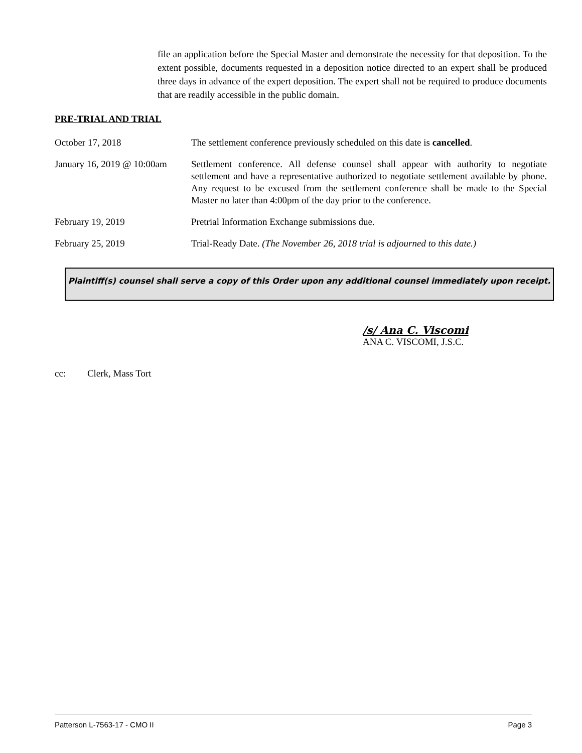file an application before the Special Master and demonstrate the necessity for that deposition. To the extent possible, documents requested in a deposition notice directed to an expert shall be produced three days in advance of the expert deposition. The expert shall not be required to produce documents that are readily accessible in the public domain.
PRE-TRIAL AND TRIAL
October 17, 2018 The settlement conference previously scheduled on this date is cancelled.
January 16, 2019 @ 10:00am
Settlement conference. All defense counsel shall appear with authority to negotiate settlement and have a representative authorized to negotiate settlement available by phone. Any request to be excused from the settlement conference shall be made to the Special Master no later than 4:00pm of the day prior to the conference.
February 19, 2019 Pretrial Information Exchange submissions due.
February 25, 2019 Trial-Ready Date. (The November 26, 2018 trial is adjourned to this date.)
Plaintiff(s) counsel shall serve a copy of this Order upon any additional counsel immediately upon receipt.
/s/ Ana C. Viscomi
ANA C. VISCOMI, J.S.C.
cc: Clerk, Mass Tort
Patterson L-7563-17 - CMO II Page 3